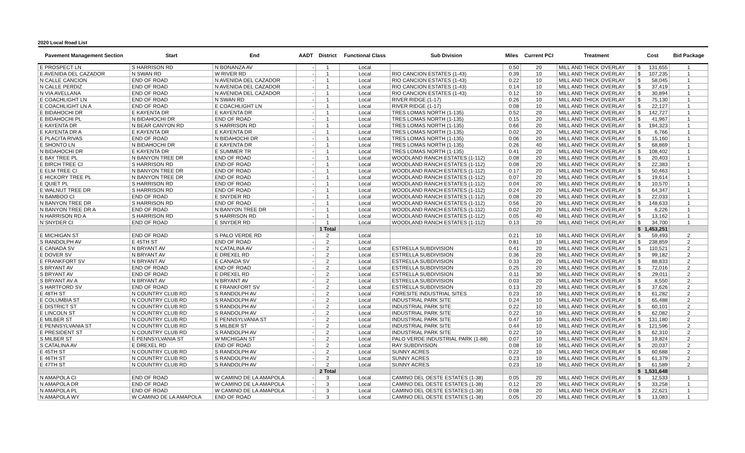2020 Local Road List
| Pavement Management Section | Start | End | AADT | District | Functional Class | Sub Division | Miles | Current PCI | Treatment | Cost | Bid Package |
| --- | --- | --- | --- | --- | --- | --- | --- | --- | --- | --- | --- |
| E PROSPECT LN | S HARRISON RD | N BONANZA AV | - | 1 | Local | | 0.50 | 20 | MILL AND THICK OVERLAY | $ 131,655 | 1 |
| E AVENIDA DEL CAZADOR | N SWAN RD | W RIVER RD | - | 1 | Local | RIO CANCION ESTATES (1-43) | 0.39 | 10 | MILL AND THICK OVERLAY | $ 107,235 | 1 |
| N CALLE CANCION | END OF ROAD | N AVENIDA DEL CAZADOR | - | 1 | Local | RIO CANCION ESTATES (1-43) | 0.22 | 10 | MILL AND THICK OVERLAY | $ 58,045 | 1 |
| N CALLE PERDIZ | END OF ROAD | N AVENIDA DEL CAZADOR | - | 1 | Local | RIO CANCION ESTATES (1-43) | 0.14 | 10 | MILL AND THICK OVERLAY | $ 37,419 | 1 |
| N VIA AVELLANA | END OF ROAD | N AVENIDA DEL CAZADOR | - | 1 | Local | RIO CANCION ESTATES (1-43) | 0.12 | 10 | MILL AND THICK OVERLAY | $ 30,894 | 1 |
| E COACHLIGHT LN | END OF ROAD | N SWAN RD | - | 1 | Local | RIVER RIDGE (1-17) | 0.26 | 10 | MILL AND THICK OVERLAY | $ 75,130 | 1 |
| E COACHLIGHT LN A | END OF ROAD | E COACHLIGHT LN | - | 1 | Local | RIVER RIDGE (1-17) | 0.08 | 10 | MILL AND THICK OVERLAY | $ 22,127 | 1 |
| E BIDAHOCHI DR | E KAYENTA DR | E KAYENTA DR | - | 1 | Local | TRES LOMAS NORTH (1-135) | 0.52 | 20 | MILL AND THICK OVERLAY | $ 142,727 | 1 |
| E BIDAHOCHI PL | N BIDAHOCHI DR | END OF ROAD | - | 1 | Local | TRES LOMAS NORTH (1-135) | 0.15 | 20 | MILL AND THICK OVERLAY | $ 41,967 | 1 |
| E KAYENTA DR | N BEAR CANYON RD | S HARRISON RD | - | 1 | Local | TRES LOMAS NORTH (1-135) | 0.66 | 20 | MILL AND THICK OVERLAY | $ 194,323 | 1 |
| E KAYENTA DR A | E KAYENTA DR | E KAYENTA DR | - | 1 | Local | TRES LOMAS NORTH (1-135) | 0.02 | 20 | MILL AND THICK OVERLAY | $ 6,766 | 1 |
| E PLACITA RIVAS | END OF ROAD | N BIDAHOCHI DR | - | 1 | Local | TRES LOMAS NORTH (1-135) | 0.06 | 20 | MILL AND THICK OVERLAY | $ 15,160 | 1 |
| E SHONTO LN | N BIDAHOCHI DR | E KAYENTA DR | - | 1 | Local | TRES LOMAS NORTH (1-135) | 0.26 | 40 | MILL AND THICK OVERLAY | $ 68,869 | 1 |
| N BIDAHOCHI DR | E KAYENTA DR | E SUMMER TR | - | 1 | Local | TRES LOMAS NORTH (1-135) | 0.41 | 20 | MILL AND THICK OVERLAY | $ 108,402 | 1 |
| E BAY TREE PL | N BANYON TREE DR | END OF ROAD | - | 1 | Local | WOODLAND RANCH ESTATES (1-112) | 0.08 | 20 | MILL AND THICK OVERLAY | $ 20,403 | 1 |
| E BIRCH TREE CI | S HARRISON RD | END OF ROAD | - | 1 | Local | WOODLAND RANCH ESTATES (1-112) | 0.08 | 20 | MILL AND THICK OVERLAY | $ 22,383 | 1 |
| E ELM TREE CI | N BANYON TREE DR | END OF ROAD | - | 1 | Local | WOODLAND RANCH ESTATES (1-112) | 0.17 | 20 | MILL AND THICK OVERLAY | $ 50,463 | 1 |
| E HICKORY TREE PL | N BANYON TREE DR | END OF ROAD | - | 1 | Local | WOODLAND RANCH ESTATES (1-112) | 0.07 | 20 | MILL AND THICK OVERLAY | $ 19,614 | 1 |
| E QUIET PL | S HARRISON RD | END OF ROAD | - | 1 | Local | WOODLAND RANCH ESTATES (1-112) | 0.04 | 20 | MILL AND THICK OVERLAY | $ 10,570 | 1 |
| E WALNUT TREE DR | S HARRISON RD | END OF ROAD | - | 1 | Local | WOODLAND RANCH ESTATES (1-112) | 0.24 | 20 | MILL AND THICK OVERLAY | $ 64,347 | 1 |
| N BAMBOO CI | END OF ROAD | E SNYDER RD | - | 1 | Local | WOODLAND RANCH ESTATES (1-112) | 0.08 | 20 | MILL AND THICK OVERLAY | $ 22,033 | 1 |
| N BANYON TREE DR | S HARRISON RD | END OF ROAD | - | 1 | Local | WOODLAND RANCH ESTATES (1-112) | 0.56 | 20 | MILL AND THICK OVERLAY | $ 148,633 | 1 |
| N BANYON TREE DR A | END OF ROAD | N BANYON TREE DR | - | 1 | Local | WOODLAND RANCH ESTATES (1-112) | 0.02 | 20 | MILL AND THICK OVERLAY | $ 6,226 | 1 |
| N HARRISON RD A | S HARRISON RD | S HARRISON RD | - | 1 | Local | WOODLAND RANCH ESTATES (1-112) | 0.05 | 40 | MILL AND THICK OVERLAY | $ 13,162 | 1 |
| N SNYDER CI | END OF ROAD | E SNYDER RD | - | 1 | Local | WOODLAND RANCH ESTATES (1-112) | 0.13 | 20 | MILL AND THICK OVERLAY | $ 34,700 | 1 |
| | | | | 1 Total | | | | | | $ 1,453,251 | |
| E MICHIGAN ST | END OF ROAD | S PALO VERDE RD | - | 2 | Local | | 0.21 | 10 | MILL AND THICK OVERLAY | $ 59,493 | 2 |
| S RANDOLPH AV | E 45TH ST | END OF ROAD | - | 2 | Local | | 0.81 | 10 | MILL AND THICK OVERLAY | $ 238,859 | 2 |
| E CANADA SV | N BRYANT AV | N CATALINA AV | - | 2 | Local | ESTRELLA SUBDIVISION | 0.41 | 20 | MILL AND THICK OVERLAY | $ 110,521 | 2 |
| E DOVER SV | N BRYANT AV | E DREXEL RD | - | 2 | Local | ESTRELLA SUBDIVISION | 0.36 | 20 | MILL AND THICK OVERLAY | $ 99,182 | 2 |
| E FRANKFORT SV | N BRYANT AV | E CANADA SV | - | 2 | Local | ESTRELLA SUBDIVISION | 0.33 | 20 | MILL AND THICK OVERLAY | $ 88,833 | 2 |
| S BRYANT AV | END OF ROAD | END OF ROAD | - | 2 | Local | ESTRELLA SUBDIVISION | 0.25 | 20 | MILL AND THICK OVERLAY | $ 72,016 | 2 |
| S BRYANT AV | END OF ROAD | E DREXEL RD | - | 2 | Local | ESTRELLA SUBDIVISION | 0.11 | 30 | MILL AND THICK OVERLAY | $ 29,011 | 2 |
| S BRYANT AV A | N BRYANT AV | N BRYANT AV | - | 2 | Local | ESTRELLA SUBDIVISION | 0.03 | 20 | MILL AND THICK OVERLAY | $ 8,550 | 2 |
| S HARTFORD SV | END OF ROAD | E FRANKFORT SV | - | 2 | Local | ESTRELLA SUBDIVISION | 0.13 | 20 | MILL AND THICK OVERLAY | $ 37,626 | 2 |
| E 48TH ST | N COUNTRY CLUB RD | S RANDOLPH AV | - | 2 | Local | FORESITE INDUSTRIAL SITES | 0.23 | 10 | MILL AND THICK OVERLAY | $ 61,282 | 2 |
| E COLUMBIA ST | N COUNTRY CLUB RD | S RANDOLPH AV | - | 2 | Local | INDUSTRIAL PARK SITE | 0.24 | 10 | MILL AND THICK OVERLAY | $ 65,488 | 2 |
| E DISTRICT ST | N COUNTRY CLUB RD | S RANDOLPH AV | - | 2 | Local | INDUSTRIAL PARK SITE | 0.22 | 10 | MILL AND THICK OVERLAY | $ 60,101 | 2 |
| E LINCOLN ST | N COUNTRY CLUB RD | S RANDOLPH AV | - | 2 | Local | INDUSTRIAL PARK SITE | 0.22 | 10 | MILL AND THICK OVERLAY | $ 62,082 | 2 |
| E MILBER ST | N COUNTRY CLUB RD | E PENNSYLVANIA ST | - | 2 | Local | INDUSTRIAL PARK SITE | 0.47 | 10 | MILL AND THICK OVERLAY | $ 131,180 | 2 |
| E PENNSYLVANIA ST | N COUNTRY CLUB RD | S MILBER ST | - | 2 | Local | INDUSTRIAL PARK SITE | 0.44 | 10 | MILL AND THICK OVERLAY | $ 121,596 | 2 |
| E PRESIDENT ST | N COUNTRY CLUB RD | S RANDOLPH AV | - | 2 | Local | INDUSTRIAL PARK SITE | 0.22 | 10 | MILL AND THICK OVERLAY | $ 62,310 | 2 |
| S MILBER ST | E PENNSYLVANIA ST | W MICHIGAN ST | - | 2 | Local | PALO VERDE INDUSTRIAL PARK (1-88) | 0.07 | 10 | MILL AND THICK OVERLAY | $ 19,824 | 2 |
| S CATALINA AV | E DREXEL RD | END OF ROAD | - | 2 | Local | RAY SUBDIVISION | 0.08 | 10 | MILL AND THICK OVERLAY | $ 20,037 | 2 |
| E 45TH ST | N COUNTRY CLUB RD | S RANDOLPH AV | - | 2 | Local | SUNNY ACRES | 0.22 | 10 | MILL AND THICK OVERLAY | $ 60,688 | 2 |
| E 46TH ST | N COUNTRY CLUB RD | S RANDOLPH AV | - | 2 | Local | SUNNY ACRES | 0.23 | 10 | MILL AND THICK OVERLAY | $ 61,379 | 2 |
| E 47TH ST | N COUNTRY CLUB RD | S RANDOLPH AV | - | 2 | Local | SUNNY ACRES | 0.23 | 10 | MILL AND THICK OVERLAY | $ 61,589 | 2 |
| | | | | 2 Total | | | | | | $ 1,531,648 | |
| N AMAPOLA CI | END OF ROAD | W CAMINO DE LA AMAPOLA | - | 3 | Local | CAMINO DEL OESTE ESTATES (1-38) | 0.05 | 20 | MILL AND THICK OVERLAY | $ 12,533 | 1 |
| N AMAPOLA DR | END OF ROAD | W CAMINO DE LA AMAPOLA | - | 3 | Local | CAMINO DEL OESTE ESTATES (1-38) | 0.12 | 20 | MILL AND THICK OVERLAY | $ 33,258 | 1 |
| N AMAPOLA PL | END OF ROAD | W CAMINO DE LA AMAPOLA | - | 3 | Local | CAMINO DEL OESTE ESTATES (1-38) | 0.08 | 20 | MILL AND THICK OVERLAY | $ 22,621 | 1 |
| N AMAPOLA WY | W CAMINO DE LA AMAPOLA | END OF ROAD | - | 3 | Local | CAMINO DEL OESTE ESTATES (1-38) | 0.05 | 20 | MILL AND THICK OVERLAY | $ 13,083 | 1 |